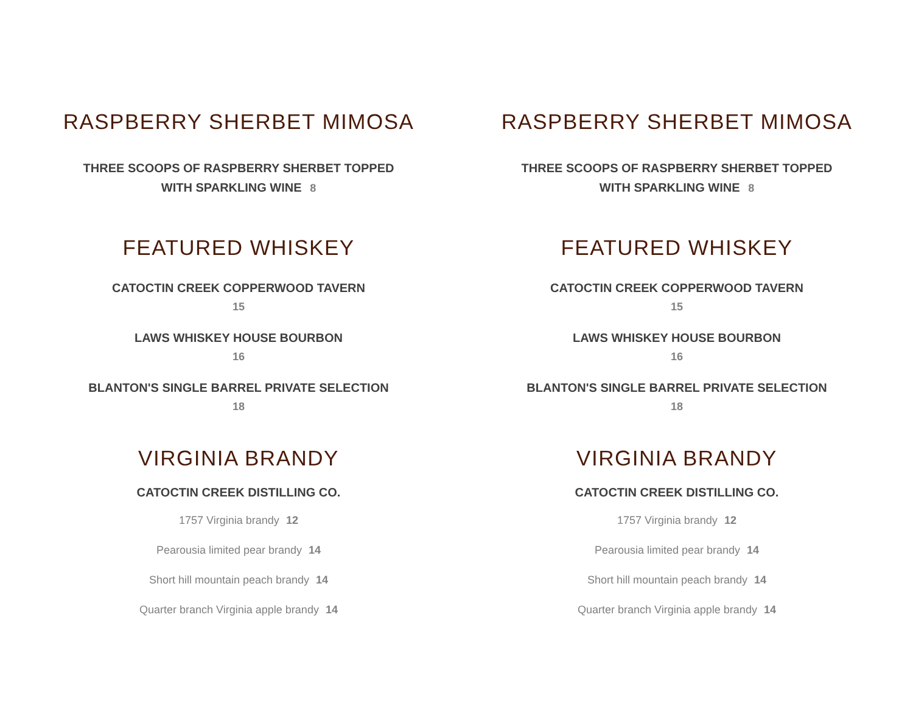RASPBERRY SHERBET MIMOSA
THREE SCOOPS OF RASPBERRY SHERBET TOPPED
WITH SPARKLING WINE 8
FEATURED WHISKEY
CATOCTIN CREEK COPPERWOOD TAVERN
15
LAWS WHISKEY HOUSE BOURBON
16
BLANTON'S SINGLE BARREL PRIVATE SELECTION
18
VIRGINIA BRANDY
CATOCTIN CREEK DISTILLING CO.
1757 Virginia brandy 12
Pearousia limited pear brandy 14
Short hill mountain peach brandy 14
Quarter branch Virginia apple brandy 14
RASPBERRY SHERBET MIMOSA
THREE SCOOPS OF RASPBERRY SHERBET TOPPED
WITH SPARKLING WINE 8
FEATURED WHISKEY
CATOCTIN CREEK COPPERWOOD TAVERN
15
LAWS WHISKEY HOUSE BOURBON
16
BLANTON'S SINGLE BARREL PRIVATE SELECTION
18
VIRGINIA BRANDY
CATOCTIN CREEK DISTILLING CO.
1757 Virginia brandy 12
Pearousia limited pear brandy 14
Short hill mountain peach brandy 14
Quarter branch Virginia apple brandy 14